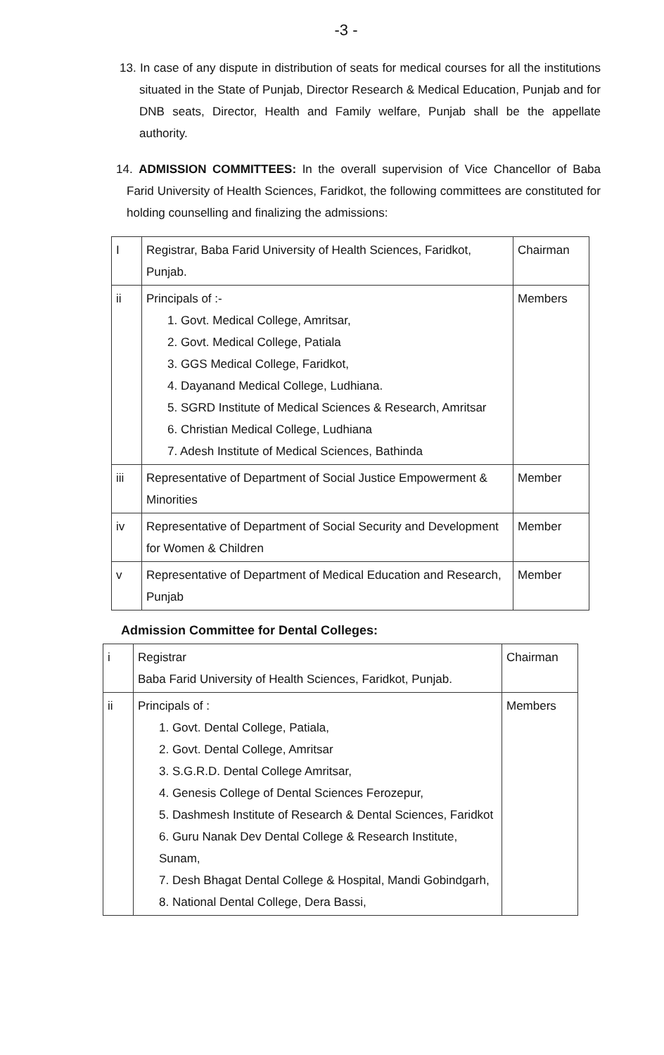-3 -
13. In case of any dispute in distribution of seats for medical courses for all the institutions situated in the State of Punjab, Director Research & Medical Education, Punjab and for DNB seats, Director, Health and Family welfare, Punjab shall be the appellate authority.
14. ADMISSION COMMITTEES: In the overall supervision of Vice Chancellor of Baba Farid University of Health Sciences, Faridkot, the following committees are constituted for holding counselling and finalizing the admissions:
| I | Registrar, Baba Farid University of Health Sciences, Faridkot, Punjab. | Chairman |
| ii | Principals of :- 1. Govt. Medical College, Amritsar, 2. Govt. Medical College, Patiala 3. GGS Medical College, Faridkot, 4. Dayanand Medical College, Ludhiana. 5. SGRD Institute of Medical Sciences & Research, Amritsar 6. Christian Medical College, Ludhiana 7. Adesh Institute of Medical Sciences, Bathinda | Members |
| iii | Representative of Department of Social Justice Empowerment & Minorities | Member |
| iv | Representative of Department of Social Security and Development for Women & Children | Member |
| v | Representative of Department of Medical Education and Research, Punjab | Member |
Admission Committee for Dental Colleges:
| i | Registrar Baba Farid University of Health Sciences, Faridkot, Punjab. | Chairman |
| ii | Principals of : 1. Govt. Dental College, Patiala, 2. Govt. Dental College, Amritsar 3. S.G.R.D. Dental College Amritsar, 4. Genesis College of Dental Sciences Ferozepur, 5. Dashmesh Institute of Research & Dental Sciences, Faridkot 6. Guru Nanak Dev Dental College & Research Institute, Sunam, 7. Desh Bhagat Dental College & Hospital, Mandi Gobindgarh, 8. National Dental College, Dera Bassi, | Members |